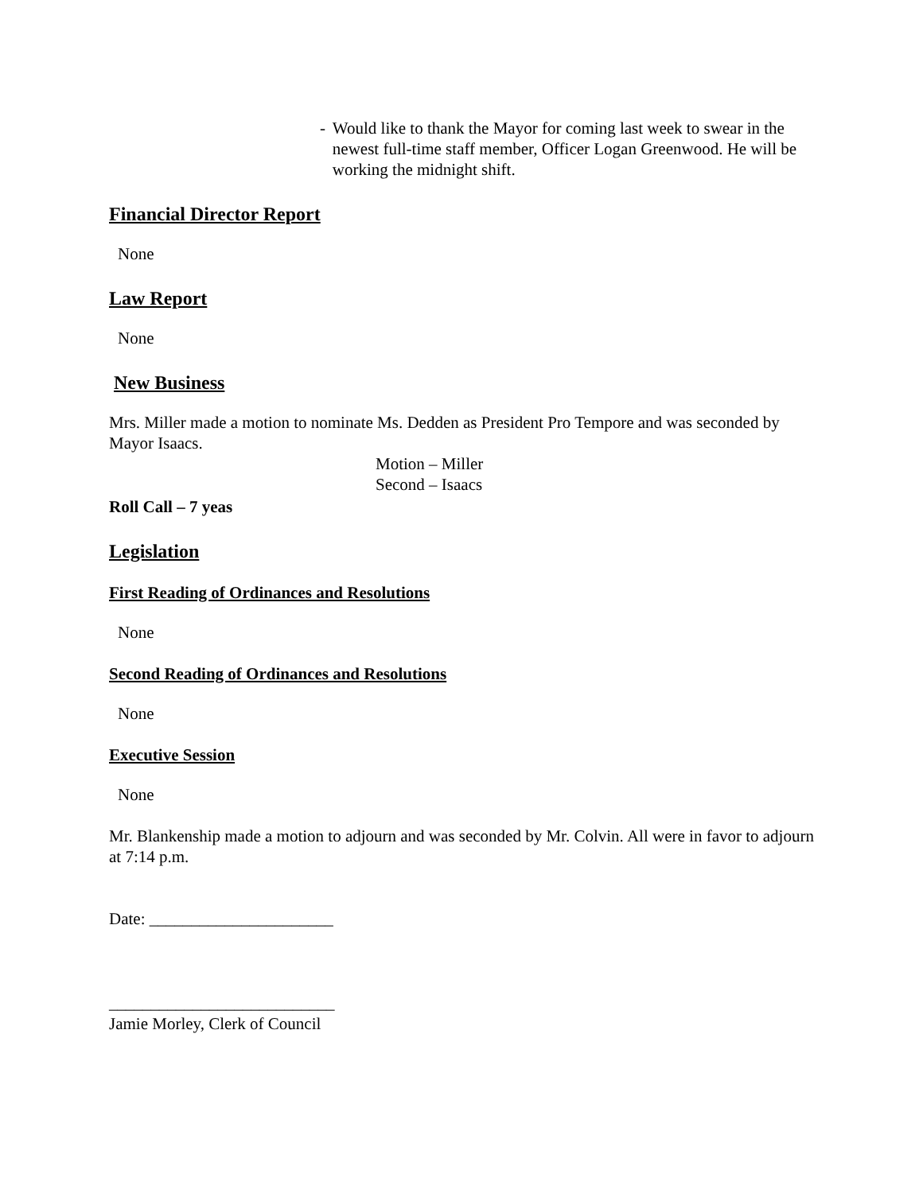- Would like to thank the Mayor for coming last week to swear in the newest full-time staff member, Officer Logan Greenwood. He will be working the midnight shift.
Financial Director Report
None
Law Report
None
New Business
Mrs. Miller made a motion to nominate Ms. Dedden as President Pro Tempore and was seconded by Mayor Isaacs.
Motion – Miller
Second – Isaacs
Roll Call – 7 yeas
Legislation
First Reading of Ordinances and Resolutions
None
Second Reading of Ordinances and Resolutions
None
Executive Session
None
Mr. Blankenship made a motion to adjourn and was seconded by Mr. Colvin. All were in favor to adjourn at 7:14 p.m.
Date: ______________________
___________________________
Jamie Morley, Clerk of Council